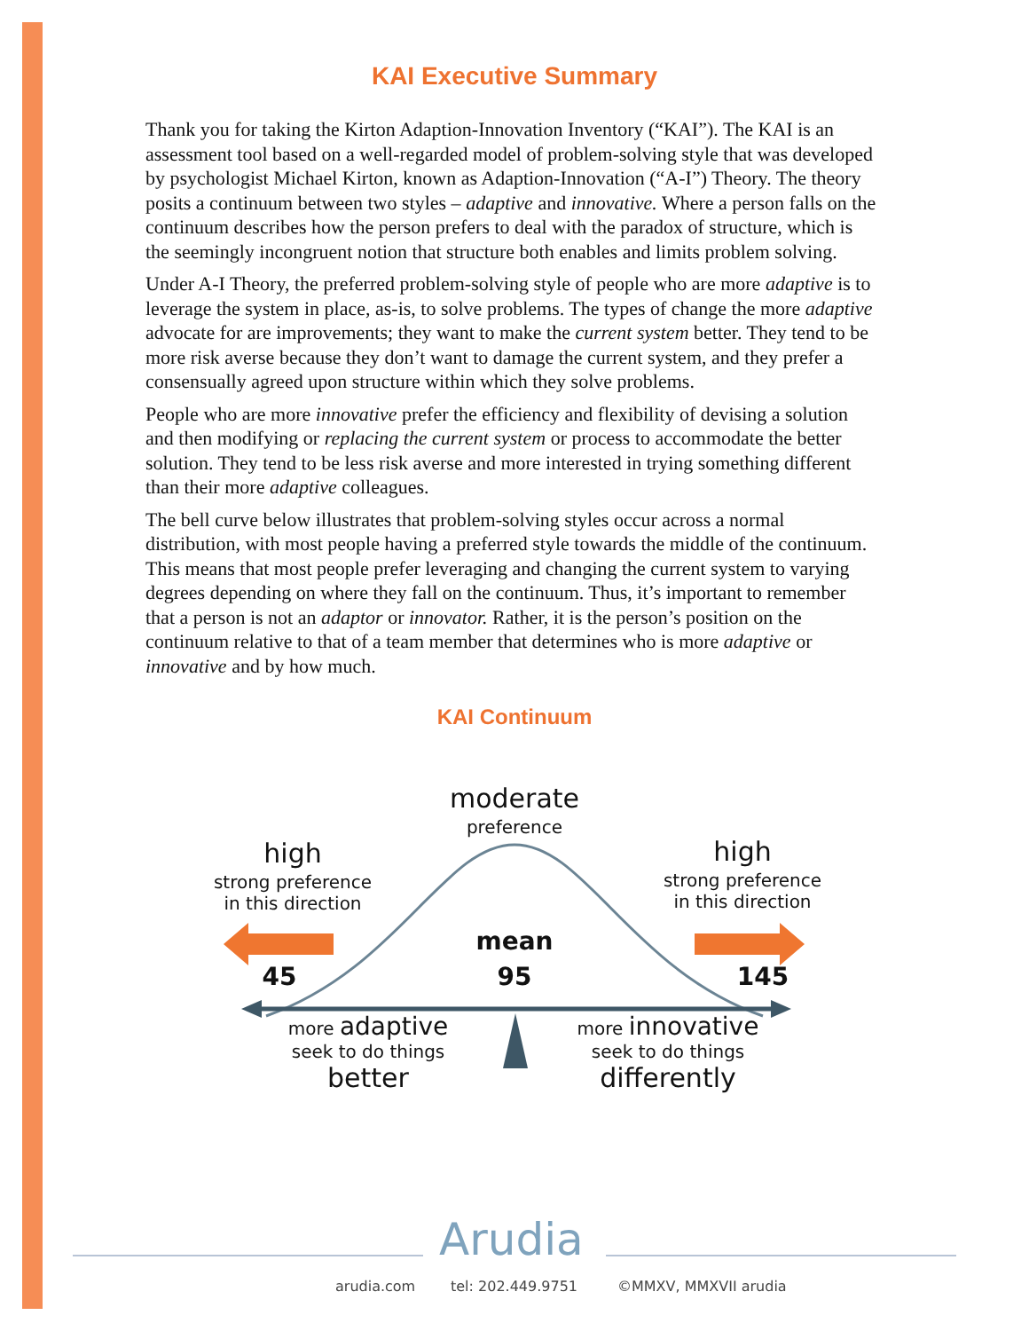KAI Executive Summary
Thank you for taking the Kirton Adaption-Innovation Inventory (“KAI”). The KAI is an assessment tool based on a well-regarded model of problem-solving style that was developed by psychologist Michael Kirton, known as Adaption-Innovation (“A-I”) Theory. The theory posits a continuum between two styles – adaptive and innovative. Where a person falls on the continuum describes how the person prefers to deal with the paradox of structure, which is the seemingly incongruent notion that structure both enables and limits problem solving.
Under A-I Theory, the preferred problem-solving style of people who are more adaptive is to leverage the system in place, as-is, to solve problems. The types of change the more adaptive advocate for are improvements; they want to make the current system better. They tend to be more risk averse because they don’t want to damage the current system, and they prefer a consensually agreed upon structure within which they solve problems.
People who are more innovative prefer the efficiency and flexibility of devising a solution and then modifying or replacing the current system or process to accommodate the better solution. They tend to be less risk averse and more interested in trying something different than their more adaptive colleagues.
The bell curve below illustrates that problem-solving styles occur across a normal distribution, with most people having a preferred style towards the middle of the continuum. This means that most people prefer leveraging and changing the current system to varying degrees depending on where they fall on the continuum. Thus, it’s important to remember that a person is not an adaptor or innovator. Rather, it is the person’s position on the continuum relative to that of a team member that determines who is more adaptive or innovative and by how much.
KAI Continuum
moderate
preference
high
strong preference
in this direction
high
strong preference
in this direction
mean
95
45 145
more adaptive
seek to do things
better
more innovative
seek to do things
differently
Arudia
arudia.com tel: 202.449.9751 ©MMXV, MMXVII arudia